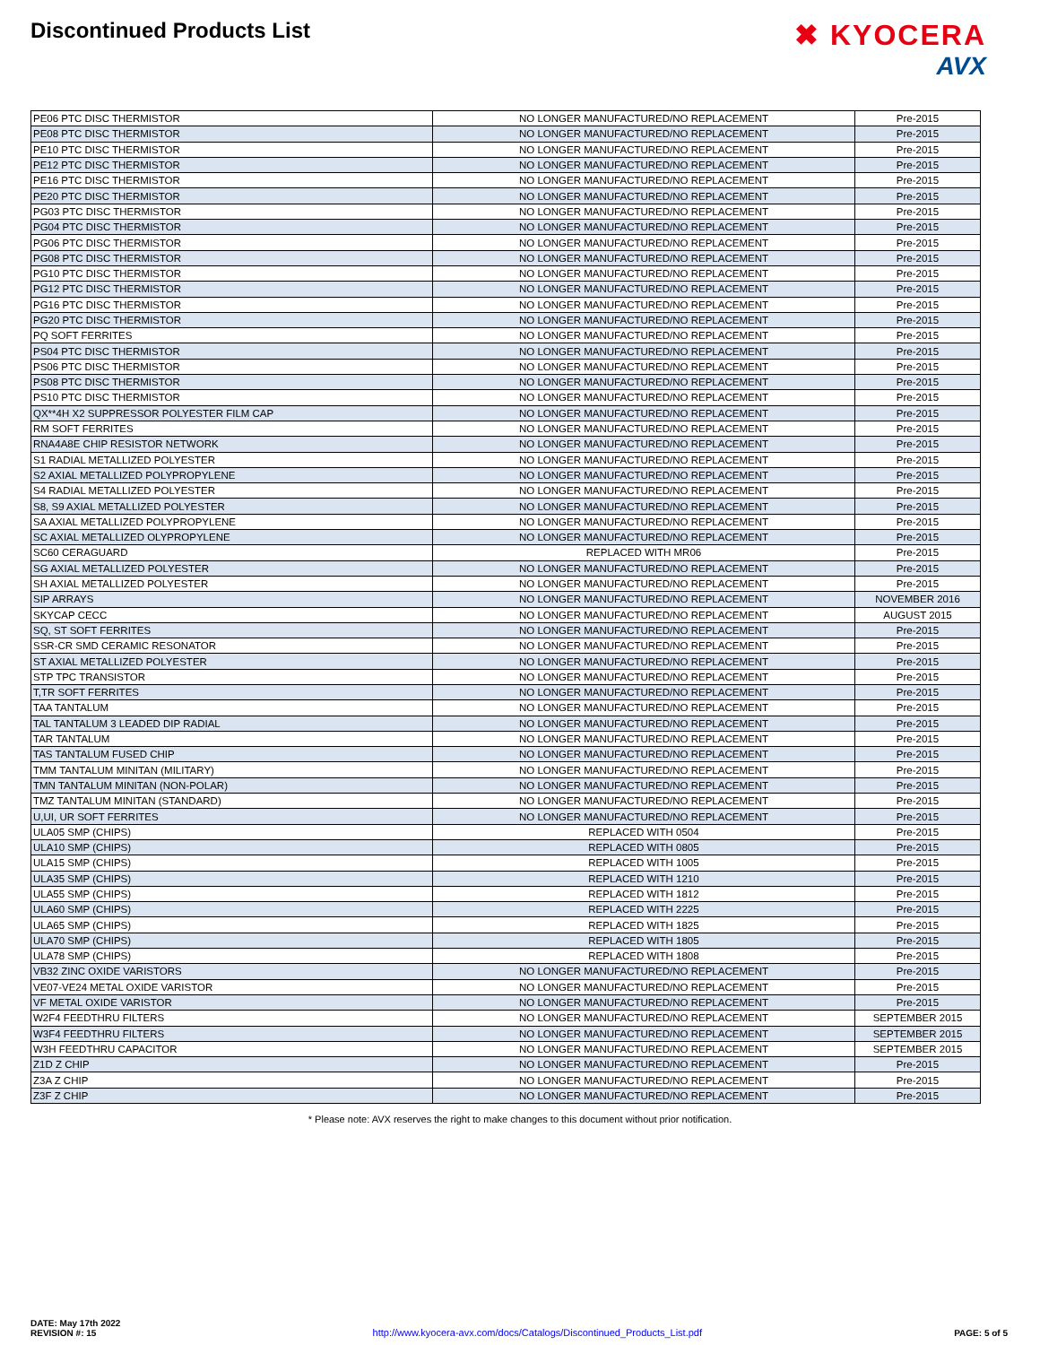Discontinued Products List
✖ KYOCERA
AVX
| PE06 PTC DISC THERMISTOR | NO LONGER MANUFACTURED/NO REPLACEMENT | Pre-2015 |
| PE08 PTC DISC THERMISTOR | NO LONGER MANUFACTURED/NO REPLACEMENT | Pre-2015 |
| PE10 PTC DISC THERMISTOR | NO LONGER MANUFACTURED/NO REPLACEMENT | Pre-2015 |
| PE12 PTC DISC THERMISTOR | NO LONGER MANUFACTURED/NO REPLACEMENT | Pre-2015 |
| PE16 PTC DISC THERMISTOR | NO LONGER MANUFACTURED/NO REPLACEMENT | Pre-2015 |
| PE20 PTC DISC THERMISTOR | NO LONGER MANUFACTURED/NO REPLACEMENT | Pre-2015 |
| PG03 PTC DISC THERMISTOR | NO LONGER MANUFACTURED/NO REPLACEMENT | Pre-2015 |
| PG04 PTC DISC THERMISTOR | NO LONGER MANUFACTURED/NO REPLACEMENT | Pre-2015 |
| PG06 PTC DISC THERMISTOR | NO LONGER MANUFACTURED/NO REPLACEMENT | Pre-2015 |
| PG08 PTC DISC THERMISTOR | NO LONGER MANUFACTURED/NO REPLACEMENT | Pre-2015 |
| PG10 PTC DISC THERMISTOR | NO LONGER MANUFACTURED/NO REPLACEMENT | Pre-2015 |
| PG12 PTC DISC THERMISTOR | NO LONGER MANUFACTURED/NO REPLACEMENT | Pre-2015 |
| PG16 PTC DISC THERMISTOR | NO LONGER MANUFACTURED/NO REPLACEMENT | Pre-2015 |
| PG20 PTC DISC THERMISTOR | NO LONGER MANUFACTURED/NO REPLACEMENT | Pre-2015 |
| PQ SOFT FERRITES | NO LONGER MANUFACTURED/NO REPLACEMENT | Pre-2015 |
| PS04 PTC DISC THERMISTOR | NO LONGER MANUFACTURED/NO REPLACEMENT | Pre-2015 |
| PS06 PTC DISC THERMISTOR | NO LONGER MANUFACTURED/NO REPLACEMENT | Pre-2015 |
| PS08 PTC DISC THERMISTOR | NO LONGER MANUFACTURED/NO REPLACEMENT | Pre-2015 |
| PS10 PTC DISC THERMISTOR | NO LONGER MANUFACTURED/NO REPLACEMENT | Pre-2015 |
| QX**4H X2 SUPPRESSOR POLYESTER FILM CAP | NO LONGER MANUFACTURED/NO REPLACEMENT | Pre-2015 |
| RM SOFT FERRITES | NO LONGER MANUFACTURED/NO REPLACEMENT | Pre-2015 |
| RNA4A8E CHIP RESISTOR NETWORK | NO LONGER MANUFACTURED/NO REPLACEMENT | Pre-2015 |
| S1 RADIAL METALLIZED POLYESTER | NO LONGER MANUFACTURED/NO REPLACEMENT | Pre-2015 |
| S2 AXIAL METALLIZED POLYPROPYLENE | NO LONGER MANUFACTURED/NO REPLACEMENT | Pre-2015 |
| S4 RADIAL METALLIZED POLYESTER | NO LONGER MANUFACTURED/NO REPLACEMENT | Pre-2015 |
| S8, S9 AXIAL METALLIZED POLYESTER | NO LONGER MANUFACTURED/NO REPLACEMENT | Pre-2015 |
| SA AXIAL METALLIZED POLYPROPYLENE | NO LONGER MANUFACTURED/NO REPLACEMENT | Pre-2015 |
| SC AXIAL METALLIZED OLYPROPYLENE | NO LONGER MANUFACTURED/NO REPLACEMENT | Pre-2015 |
| SC60 CERAGUARD | REPLACED WITH MR06 | Pre-2015 |
| SG AXIAL METALLIZED POLYESTER | NO LONGER MANUFACTURED/NO REPLACEMENT | Pre-2015 |
| SH AXIAL METALLIZED POLYESTER | NO LONGER MANUFACTURED/NO REPLACEMENT | Pre-2015 |
| SIP ARRAYS | NO LONGER MANUFACTURED/NO REPLACEMENT | NOVEMBER 2016 |
| SKYCAP CECC | NO LONGER MANUFACTURED/NO REPLACEMENT | AUGUST 2015 |
| SQ, ST SOFT FERRITES | NO LONGER MANUFACTURED/NO REPLACEMENT | Pre-2015 |
| SSR-CR SMD CERAMIC RESONATOR | NO LONGER MANUFACTURED/NO REPLACEMENT | Pre-2015 |
| ST AXIAL METALLIZED POLYESTER | NO LONGER MANUFACTURED/NO REPLACEMENT | Pre-2015 |
| STP TPC TRANSISTOR | NO LONGER MANUFACTURED/NO REPLACEMENT | Pre-2015 |
| T,TR SOFT FERRITES | NO LONGER MANUFACTURED/NO REPLACEMENT | Pre-2015 |
| TAA TANTALUM | NO LONGER MANUFACTURED/NO REPLACEMENT | Pre-2015 |
| TAL TANTALUM 3 LEADED DIP RADIAL | NO LONGER MANUFACTURED/NO REPLACEMENT | Pre-2015 |
| TAR TANTALUM | NO LONGER MANUFACTURED/NO REPLACEMENT | Pre-2015 |
| TAS TANTALUM FUSED CHIP | NO LONGER MANUFACTURED/NO REPLACEMENT | Pre-2015 |
| TMM TANTALUM MINITAN (MILITARY) | NO LONGER MANUFACTURED/NO REPLACEMENT | Pre-2015 |
| TMN TANTALUM MINITAN (NON-POLAR) | NO LONGER MANUFACTURED/NO REPLACEMENT | Pre-2015 |
| TMZ TANTALUM MINITAN (STANDARD) | NO LONGER MANUFACTURED/NO REPLACEMENT | Pre-2015 |
| U,UI, UR SOFT FERRITES | NO LONGER MANUFACTURED/NO REPLACEMENT | Pre-2015 |
| ULA05 SMP (CHIPS) | REPLACED WITH 0504 | Pre-2015 |
| ULA10 SMP (CHIPS) | REPLACED WITH 0805 | Pre-2015 |
| ULA15 SMP (CHIPS) | REPLACED WITH 1005 | Pre-2015 |
| ULA35 SMP (CHIPS) | REPLACED WITH 1210 | Pre-2015 |
| ULA55 SMP (CHIPS) | REPLACED WITH 1812 | Pre-2015 |
| ULA60 SMP (CHIPS) | REPLACED WITH 2225 | Pre-2015 |
| ULA65 SMP (CHIPS) | REPLACED WITH 1825 | Pre-2015 |
| ULA70 SMP (CHIPS) | REPLACED WITH 1805 | Pre-2015 |
| ULA78 SMP (CHIPS) | REPLACED WITH 1808 | Pre-2015 |
| VB32 ZINC OXIDE VARISTORS | NO LONGER MANUFACTURED/NO REPLACEMENT | Pre-2015 |
| VE07-VE24 METAL OXIDE VARISTOR | NO LONGER MANUFACTURED/NO REPLACEMENT | Pre-2015 |
| VF METAL OXIDE VARISTOR | NO LONGER MANUFACTURED/NO REPLACEMENT | Pre-2015 |
| W2F4 FEEDTHRU FILTERS | NO LONGER MANUFACTURED/NO REPLACEMENT | SEPTEMBER 2015 |
| W3F4 FEEDTHRU FILTERS | NO LONGER MANUFACTURED/NO REPLACEMENT | SEPTEMBER 2015 |
| W3H FEEDTHRU CAPACITOR | NO LONGER MANUFACTURED/NO REPLACEMENT | SEPTEMBER 2015 |
| Z1D Z CHIP | NO LONGER MANUFACTURED/NO REPLACEMENT | Pre-2015 |
| Z3A Z CHIP | NO LONGER MANUFACTURED/NO REPLACEMENT | Pre-2015 |
| Z3F Z CHIP | NO LONGER MANUFACTURED/NO REPLACEMENT | Pre-2015 |
* Please note: AVX reserves the right to make changes to this document without prior notification.
DATE: May 17th 2022
REVISION #: 15
http://www.kyocera-avx.com/docs/Catalogs/Discontinued_Products_List.pdf
PAGE: 5 of 5